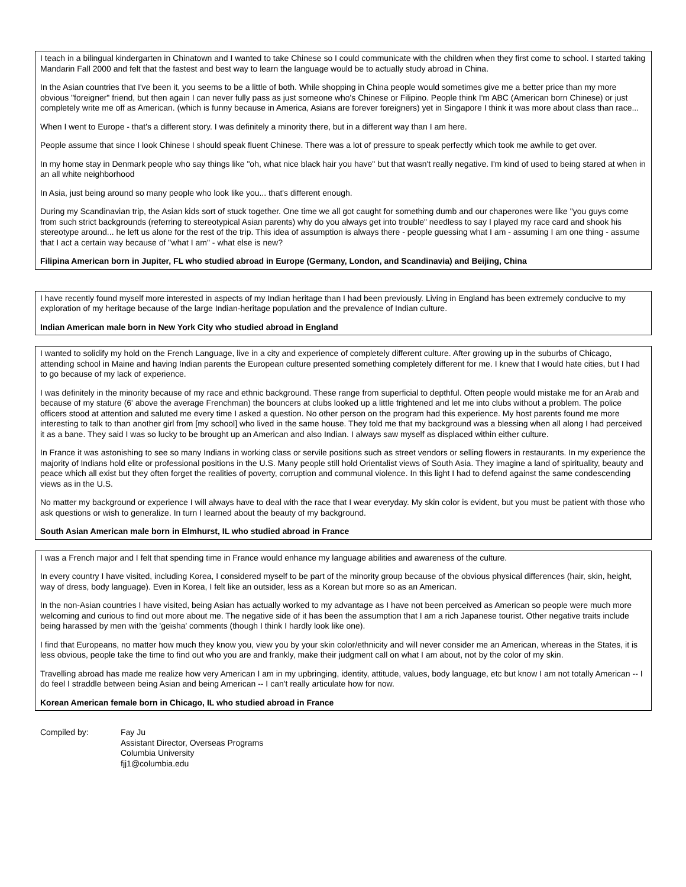I teach in a bilingual kindergarten in Chinatown and I wanted to take Chinese so I could communicate with the children when they first come to school. I started taking Mandarin Fall 2000 and felt that the fastest and best way to learn the language would be to actually study abroad in China.
In the Asian countries that I've been it, you seems to be a little of both. While shopping in China people would sometimes give me a better price than my more obvious "foreigner" friend, but then again I can never fully pass as just someone who's Chinese or Filipino. People think I'm ABC (American born Chinese) or just completely write me off as American. (which is funny because in America, Asians are forever foreigners) yet in Singapore I think it was more about class than race...
When I went to Europe - that's a different story. I was definitely a minority there, but in a different way than I am here.
People assume that since I look Chinese I should speak fluent Chinese. There was a lot of pressure to speak perfectly which took me awhile to get over.
In my home stay in Denmark people who say things like "oh, what nice black hair you have" but that wasn't really negative. I'm kind of used to being stared at when in an all white neighborhood
In Asia, just being around so many people who look like you... that's different enough.
During my Scandinavian trip, the Asian kids sort of stuck together. One time we all got caught for something dumb and our chaperones were like "you guys come from such strict backgrounds (referring to stereotypical Asian parents) why do you always get into trouble" needless to say I played my race card and shook his stereotype around... he left us alone for the rest of the trip. This idea of assumption is always there - people guessing what I am - assuming I am one thing - assume that I act a certain way because of "what I am" - what else is new?
Filipina American born in Jupiter, FL who studied abroad in Europe (Germany, London, and Scandinavia) and Beijing, China
I have recently found myself more interested in aspects of my Indian heritage than I had been previously. Living in England has been extremely conducive to my exploration of my heritage because of the large Indian-heritage population and the prevalence of Indian culture.
Indian American male born in New York City who studied abroad in England
I wanted to solidify my hold on the French Language, live in a city and experience of completely different culture. After growing up in the suburbs of Chicago, attending school in Maine and having Indian parents the European culture presented something completely different for me. I knew that I would hate cities, but I had to go because of my lack of experience.
I was definitely in the minority because of my race and ethnic background. These range from superficial to depthful. Often people would mistake me for an Arab and because of my stature (6' above the average Frenchman) the bouncers at clubs looked up a little frightened and let me into clubs without a problem. The police officers stood at attention and saluted me every time I asked a question. No other person on the program had this experience. My host parents found me more interesting to talk to than another girl from [my school] who lived in the same house. They told me that my background was a blessing when all along I had perceived it as a bane. They said I was so lucky to be brought up an American and also Indian. I always saw myself as displaced within either culture.
In France it was astonishing to see so many Indians in working class or servile positions such as street vendors or selling flowers in restaurants. In my experience the majority of Indians hold elite or professional positions in the U.S. Many people still hold Orientalist views of South Asia. They imagine a land of spirituality, beauty and peace which all exist but they often forget the realities of poverty, corruption and communal violence. In this light I had to defend against the same condescending views as in the U.S.
No matter my background or experience I will always have to deal with the race that I wear everyday. My skin color is evident, but you must be patient with those who ask questions or wish to generalize. In turn I learned about the beauty of my background.
South Asian American male born in Elmhurst, IL who studied abroad in France
I was a French major and I felt that spending time in France would enhance my language abilities and awareness of the culture.
In every country I have visited, including Korea, I considered myself to be part of the minority group because of the obvious physical differences (hair, skin, height, way of dress, body language). Even in Korea, I felt like an outsider, less as a Korean but more so as an American.
In the non-Asian countries I have visited, being Asian has actually worked to my advantage as I have not been perceived as American so people were much more welcoming and curious to find out more about me. The negative side of it has been the assumption that I am a rich Japanese tourist. Other negative traits include being harassed by men with the 'geisha' comments (though I think I hardly look like one).
I find that Europeans, no matter how much they know you, view you by your skin color/ethnicity and will never consider me an American, whereas in the States, it is less obvious, people take the time to find out who you are and frankly, make their judgment call on what I am about, not by the color of my skin.
Travelling abroad has made me realize how very American I am in my upbringing, identity, attitude, values, body language, etc but know I am not totally American -- I do feel I straddle between being Asian and being American -- I can't really articulate how for now.
Korean American female born in Chicago, IL who studied abroad in France
Compiled by: Fay Ju
Assistant Director, Overseas Programs
Columbia University
fjj1@columbia.edu